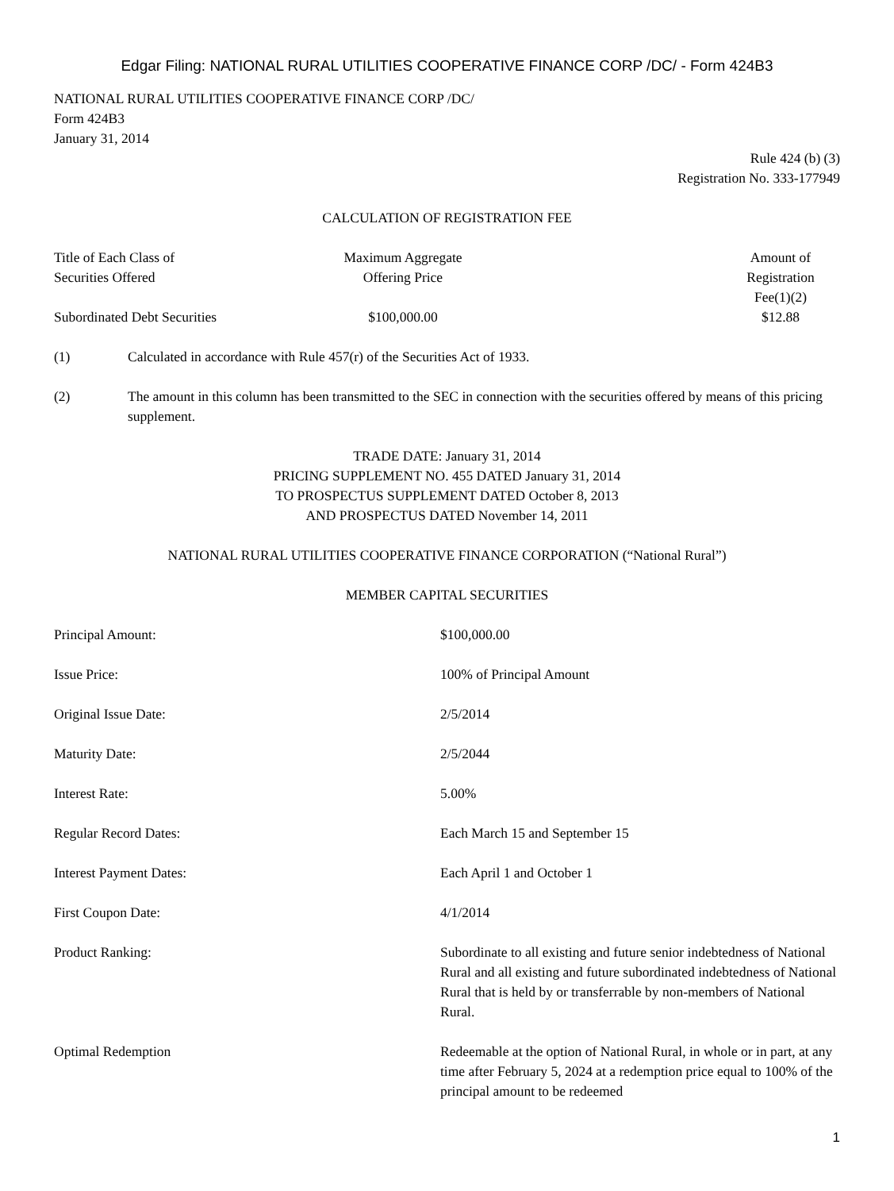Edgar Filing: NATIONAL RURAL UTILITIES COOPERATIVE FINANCE CORP /DC/ - Form 424B3
NATIONAL RURAL UTILITIES COOPERATIVE FINANCE CORP /DC/
Form 424B3
January 31, 2014
Rule 424 (b) (3)
Registration No. 333-177949
CALCULATION OF REGISTRATION FEE
| Title of Each Class of Securities Offered | Maximum Aggregate Offering Price | | Amount of Registration Fee(1)(2) |
| Subordinated Debt Securities | $100,000.00 | | $12.88 |
| (1) | Calculated in accordance with Rule 457(r) of the Securities Act of 1933. |
| (2) | The amount in this column has been transmitted to the SEC in connection with the securities offered by means of this pricing supplement. |
TRADE DATE: January 31, 2014
PRICING SUPPLEMENT NO. 455 DATED January 31, 2014
TO PROSPECTUS SUPPLEMENT DATED October 8, 2013
AND PROSPECTUS DATED November 14, 2011
NATIONAL RURAL UTILITIES COOPERATIVE FINANCE CORPORATION (“National Rural”)
MEMBER CAPITAL SECURITIES
| Principal Amount: | $100,000.00 |
| Issue Price: | 100% of Principal Amount |
| Original Issue Date: | 2/5/2014 |
| Maturity Date: | 2/5/2044 |
| Interest Rate: | 5.00% |
| Regular Record Dates: | Each March 15 and September 15 |
| Interest Payment Dates: | Each April 1 and October 1 |
| First Coupon Date: | 4/1/2014 |
| Product Ranking: | Subordinate to all existing and future senior indebtedness of National Rural and all existing and future subordinated indebtedness of National Rural that is held by or transferrable by non-members of National Rural. |
| Optimal Redemption | Redeemable at the option of National Rural, in whole or in part, at any time after February 5, 2024 at a redemption price equal to 100% of the principal amount to be redeemed |
1